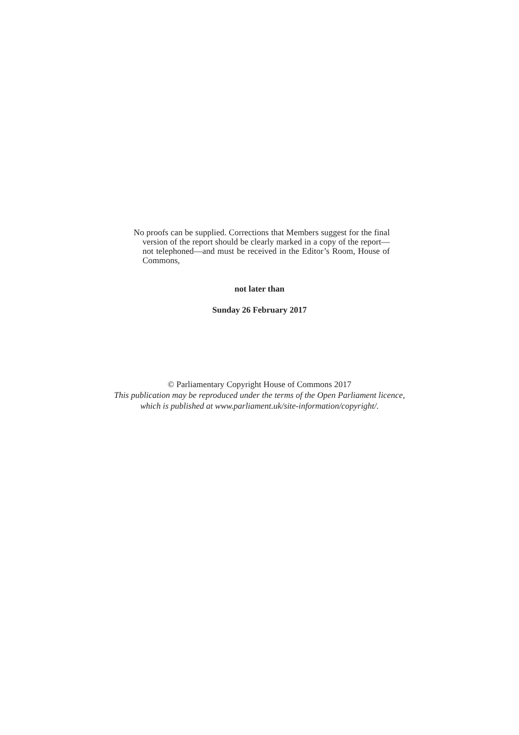No proofs can be supplied. Corrections that Members suggest for the final version of the report should be clearly marked in a copy of the report—not telephoned—and must be received in the Editor’s Room, House of Commons,
not later than
Sunday 26 February 2017
© Parliamentary Copyright House of Commons 2017
This publication may be reproduced under the terms of the Open Parliament licence,
which is published at www.parliament.uk/site-information/copyright/.